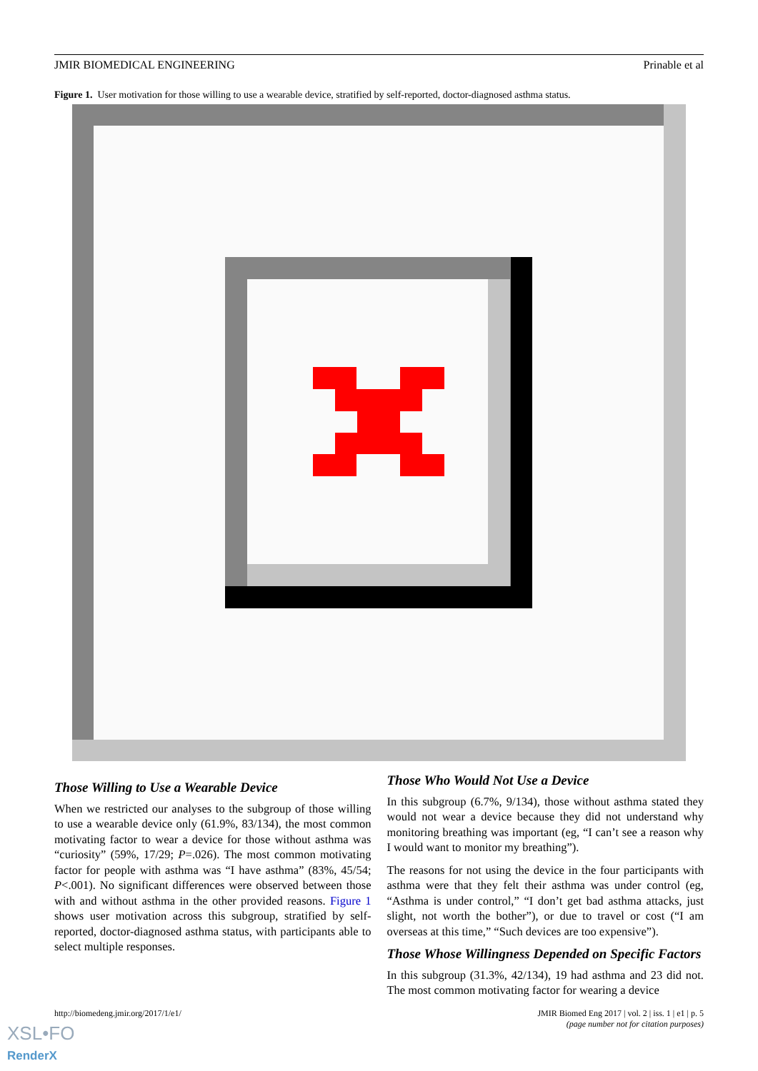JMIR BIOMEDICAL ENGINEERING Prinable et al
Figure 1. User motivation for those willing to use a wearable device, stratified by self-reported, doctor-diagnosed asthma status.
Those Willing to Use a Wearable Device
When we restricted our analyses to the subgroup of those willing to use a wearable device only (61.9%, 83/134), the most common motivating factor to wear a device for those without asthma was “curiosity” (59%, 17/29; P=.026). The most common motivating factor for people with asthma was “I have asthma” (83%, 45/54; P<.001). No significant differences were observed between those with and without asthma in the other provided reasons. Figure 1 shows user motivation across this subgroup, stratified by self-reported, doctor-diagnosed asthma status, with participants able to select multiple responses.
Those Who Would Not Use a Device
In this subgroup (6.7%, 9/134), those without asthma stated they would not wear a device because they did not understand why monitoring breathing was important (eg, “I can’t see a reason why I would want to monitor my breathing”).
The reasons for not using the device in the four participants with asthma were that they felt their asthma was under control (eg, “Asthma is under control,” “I don’t get bad asthma attacks, just slight, not worth the bother”), or due to travel or cost (“I am overseas at this time,” “Such devices are too expensive”).
Those Whose Willingness Depended on Specific Factors
In this subgroup (31.3%, 42/134), 19 had asthma and 23 did not. The most common motivating factor for wearing a device
http://biomedeng.jmir.org/2017/1/e1/ JMIR Biomed Eng 2017 | vol. 2 | iss. 1 | e1 | p. 5
(page number not for citation purposes)
XSL•FO
RenderX